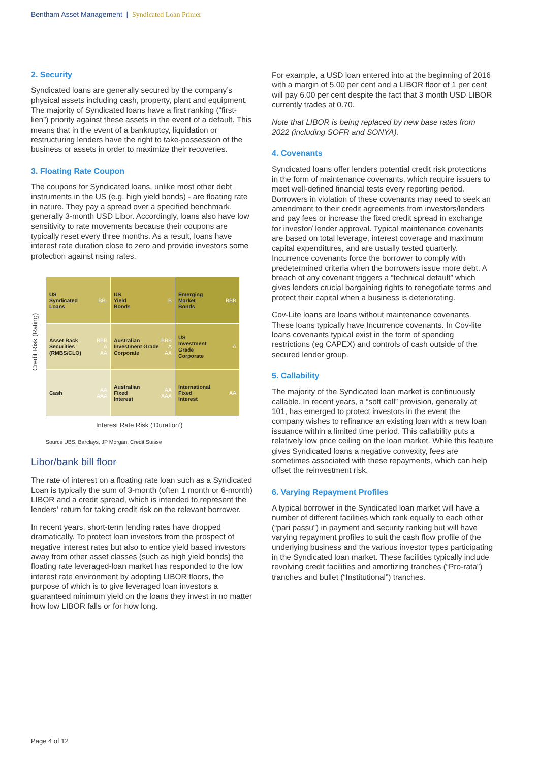Bentham Asset Management | Syndicated Loan Primer
2. Security
Syndicated loans are generally secured by the company’s physical assets including cash, property, plant and equipment. The majority of Syndicated loans have a first ranking (“first-lien”) priority against these assets in the event of a default. This means that in the event of a bankruptcy, liquidation or restructuring lenders have the right to take-possession of the business or assets in order to maximize their recoveries.
3. Floating Rate Coupon
The coupons for Syndicated loans, unlike most other debt instruments in the US (e.g. high yield bonds) - are floating rate in nature. They pay a spread over a specified benchmark, generally 3-month USD Libor. Accordingly, loans also have low sensitivity to rate movements because their coupons are typically reset every three months. As a result, loans have interest rate duration close to zero and provide investors some protection against rising rates.
Credit Risk (Rating)
US
Syndicated
Loans BB-
US
Yield
Bonds B
Emerging
Market
Bonds BBB
Asset Back
Securities
(RMBS/CLO) BBB
A
AA
Australian
Investment Grade
Corporate BBB
A
AA
US
Investment
Grade
Corporate A
Cash AA
AAA
Australian
Fixed
Interest AA
AAA
International
Fixed
Interest AA
Interest Rate Risk (‘Duration’)
Source UBS, Barclays, JP Morgan, Credit Suisse
Libor/bank bill floor
The rate of interest on a floating rate loan such as a Syndicated Loan is typically the sum of 3-month (often 1 month or 6-month) LIBOR and a credit spread, which is intended to represent the lenders’ return for taking credit risk on the relevant borrower.
In recent years, short-term lending rates have dropped dramatically. To protect loan investors from the prospect of negative interest rates but also to entice yield based investors away from other asset classes (such as high yield bonds) the floating rate leveraged-loan market has responded to the low interest rate environment by adopting LIBOR floors, the purpose of which is to give leveraged loan investors a guaranteed minimum yield on the loans they invest in no matter how low LIBOR falls or for how long.
For example, a USD loan entered into at the beginning of 2016 with a margin of 5.00 per cent and a LIBOR floor of 1 per cent will pay 6.00 per cent despite the fact that 3 month USD LIBOR currently trades at 0.70.
Note that LIBOR is being replaced by new base rates from 2022 (including SOFR and SONYA).
4. Covenants
Syndicated loans offer lenders potential credit risk protections in the form of maintenance covenants, which require issuers to meet well-defined financial tests every reporting period. Borrowers in violation of these covenants may need to seek an amendment to their credit agreements from investors/lenders and pay fees or increase the fixed credit spread in exchange for investor/ lender approval. Typical maintenance covenants are based on total leverage, interest coverage and maximum capital expenditures, and are usually tested quarterly. Incurrence covenants force the borrower to comply with predetermined criteria when the borrowers issue more debt. A breach of any covenant triggers a “technical default” which gives lenders crucial bargaining rights to renegotiate terms and protect their capital when a business is deteriorating.
Cov-Lite loans are loans without maintenance covenants. These loans typically have Incurrence covenants. In Cov-lite loans covenants typical exist in the form of spending restrictions (eg CAPEX) and controls of cash outside of the secured lender group.
5. Callability
The majority of the Syndicated loan market is continuously callable. In recent years, a “soft call” provision, generally at 101, has emerged to protect investors in the event the company wishes to refinance an existing loan with a new loan issuance within a limited time period. This callability puts a relatively low price ceiling on the loan market. While this feature gives Syndicated loans a negative convexity, fees are sometimes associated with these repayments, which can help offset the reinvestment risk.
6. Varying Repayment Profiles
A typical borrower in the Syndicated loan market will have a number of different facilities which rank equally to each other (“pari passu”) in payment and security ranking but will have varying repayment profiles to suit the cash flow profile of the underlying business and the various investor types participating in the Syndicated loan market. These facilities typically include revolving credit facilities and amortizing tranches (“Pro-rata”) tranches and bullet (“Institutional”) tranches.
Page 4 of 12